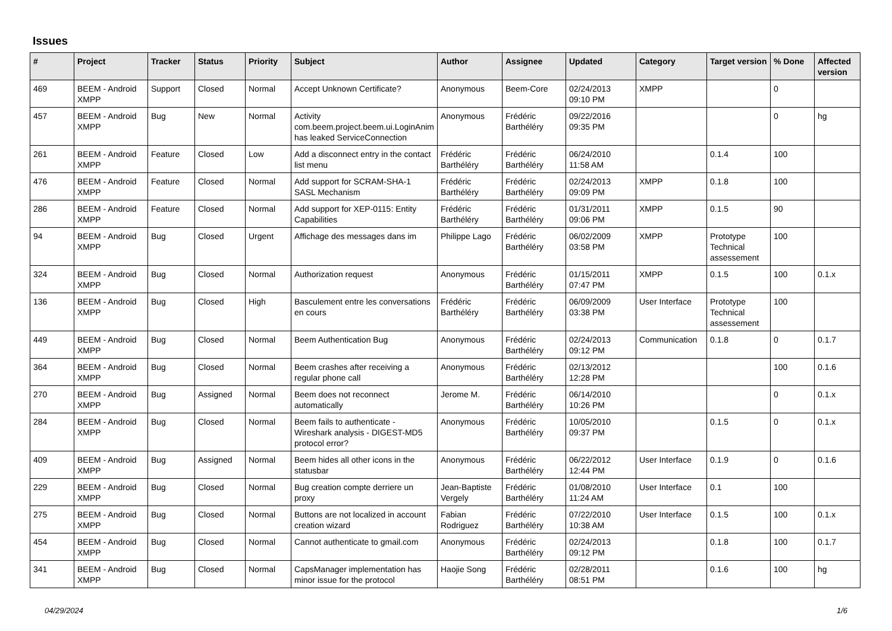Issues
| # | Project | Tracker | Status | Priority | Subject | Author | Assignee | Updated | Category | Target version | % Done | Affected version |
| --- | --- | --- | --- | --- | --- | --- | --- | --- | --- | --- | --- | --- |
| 469 | BEEM - Android XMPP | Support | Closed | Normal | Accept Unknown Certificate? | Anonymous | Beem-Core | 02/24/2013 09:10 PM | XMPP | | 0 | |
| 457 | BEEM - Android XMPP | Bug | New | Normal | Activity com.beem.project.beem.ui.LoginAnim has leaked ServiceConnection | Anonymous | Frédéric Barthéléry | 09/22/2016 09:35 PM | | | 0 | hg |
| 261 | BEEM - Android XMPP | Feature | Closed | Low | Add a disconnect entry in the contact list menu | Frédéric Barthéléry | Frédéric Barthéléry | 06/24/2010 11:58 AM | | 0.1.4 | 100 | |
| 476 | BEEM - Android XMPP | Feature | Closed | Normal | Add support for SCRAM-SHA-1 SASL Mechanism | Frédéric Barthéléry | Frédéric Barthéléry | 02/24/2013 09:09 PM | XMPP | 0.1.8 | 100 | |
| 286 | BEEM - Android XMPP | Feature | Closed | Normal | Add support for XEP-0115: Entity Capabilities | Frédéric Barthéléry | Frédéric Barthéléry | 01/31/2011 09:06 PM | XMPP | 0.1.5 | 90 | |
| 94 | BEEM - Android XMPP | Bug | Closed | Urgent | Affichage des messages dans im | Philippe Lago | Frédéric Barthéléry | 06/02/2009 03:58 PM | XMPP | Prototype Technical assessement | 100 | |
| 324 | BEEM - Android XMPP | Bug | Closed | Normal | Authorization request | Anonymous | Frédéric Barthéléry | 01/15/2011 07:47 PM | XMPP | 0.1.5 | 100 | 0.1.x |
| 136 | BEEM - Android XMPP | Bug | Closed | High | Basculement entre les conversations en cours | Frédéric Barthéléry | Frédéric Barthéléry | 06/09/2009 03:38 PM | User Interface | Prototype Technical assessement | 100 | |
| 449 | BEEM - Android XMPP | Bug | Closed | Normal | Beem Authentication Bug | Anonymous | Frédéric Barthéléry | 02/24/2013 09:12 PM | Communication | 0.1.8 | 0 | 0.1.7 |
| 364 | BEEM - Android XMPP | Bug | Closed | Normal | Beem crashes after receiving a regular phone call | Anonymous | Frédéric Barthéléry | 02/13/2012 12:28 PM | | | 100 | 0.1.6 |
| 270 | BEEM - Android XMPP | Bug | Assigned | Normal | Beem does not reconnect automatically | Jerome M. | Frédéric Barthéléry | 06/14/2010 10:26 PM | | | 0 | 0.1.x |
| 284 | BEEM - Android XMPP | Bug | Closed | Normal | Beem fails to authenticate - Wireshark analysis - DIGEST-MD5 protocol error? | Anonymous | Frédéric Barthéléry | 10/05/2010 09:37 PM | | 0.1.5 | 0 | 0.1.x |
| 409 | BEEM - Android XMPP | Bug | Assigned | Normal | Beem hides all other icons in the statusbar | Anonymous | Frédéric Barthéléry | 06/22/2012 12:44 PM | User Interface | 0.1.9 | 0 | 0.1.6 |
| 229 | BEEM - Android XMPP | Bug | Closed | Normal | Bug creation compte derriere un proxy | Jean-Baptiste Vergely | Frédéric Barthéléry | 01/08/2010 11:24 AM | User Interface | 0.1 | 100 | |
| 275 | BEEM - Android XMPP | Bug | Closed | Normal | Buttons are not localized in account creation wizard | Fabian Rodriguez | Frédéric Barthéléry | 07/22/2010 10:38 AM | User Interface | 0.1.5 | 100 | 0.1.x |
| 454 | BEEM - Android XMPP | Bug | Closed | Normal | Cannot authenticate to gmail.com | Anonymous | Frédéric Barthéléry | 02/24/2013 09:12 PM | | 0.1.8 | 100 | 0.1.7 |
| 341 | BEEM - Android XMPP | Bug | Closed | Normal | CapsManager implementation has minor issue for the protocol | Haojie Song | Frédéric Barthéléry | 02/28/2011 08:51 PM | | 0.1.6 | 100 | hg |
04/29/2024 1/6